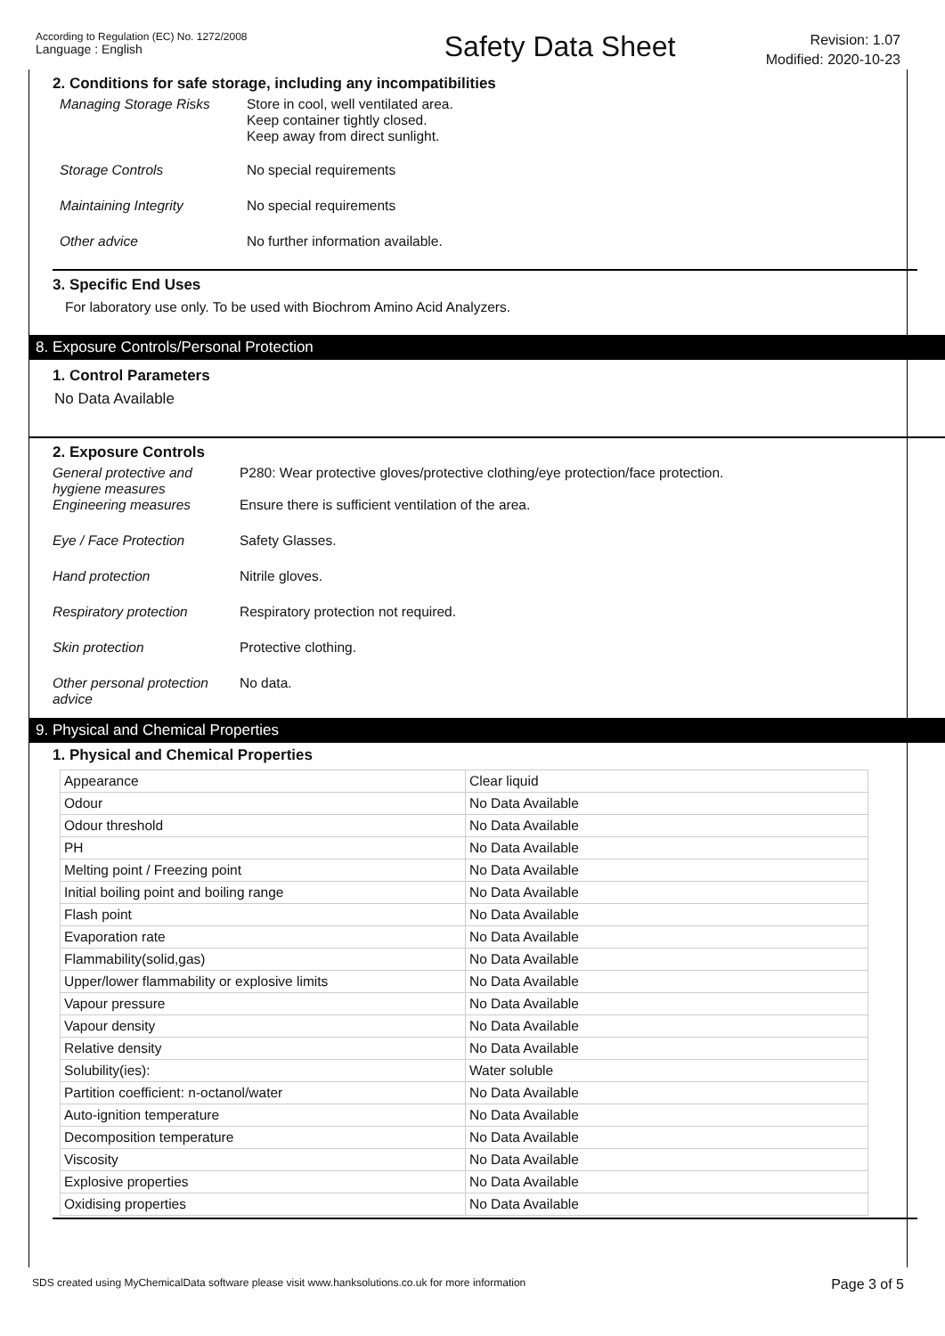According to Regulation (EC) No. 1272/2008
Language : English
Safety Data Sheet
Revision: 1.07
Modified: 2020-10-23
2. Conditions for safe storage, including any incompatibilities
Managing Storage Risks Store in cool, well ventilated area.
Keep container tightly closed.
Keep away from direct sunlight.
Storage Controls No special requirements
Maintaining Integrity No special requirements
Other advice No further information available.
3. Specific End Uses
For laboratory use only. To be used with Biochrom Amino Acid Analyzers.
8. Exposure Controls/Personal Protection
1. Control Parameters
No Data Available
2. Exposure Controls
General protective and hygiene measures
P280: Wear protective gloves/protective clothing/eye protection/face protection.
Engineering measures Ensure there is sufficient ventilation of the area.
Eye / Face Protection Safety Glasses.
Hand protection Nitrile gloves.
Respiratory protection Respiratory protection not required.
Skin protection Protective clothing.
Other personal protection advice
No data.
9. Physical and Chemical Properties
1. Physical and Chemical Properties
| Appearance | Clear liquid |
| Odour | No Data Available |
| Odour threshold | No Data Available |
| PH | No Data Available |
| Melting point / Freezing point | No Data Available |
| Initial boiling point and boiling range | No Data Available |
| Flash point | No Data Available |
| Evaporation rate | No Data Available |
| Flammability(solid,gas) | No Data Available |
| Upper/lower flammability or explosive limits | No Data Available |
| Vapour pressure | No Data Available |
| Vapour density | No Data Available |
| Relative density | No Data Available |
| Solubility(ies): | Water soluble |
| Partition coefficient: n-octanol/water | No Data Available |
| Auto-ignition temperature | No Data Available |
| Decomposition temperature | No Data Available |
| Viscosity | No Data Available |
| Explosive properties | No Data Available |
| Oxidising properties | No Data Available |
SDS created using MyChemicalData software please visit www.hanksolutions.co.uk for more information
Page 3 of 5